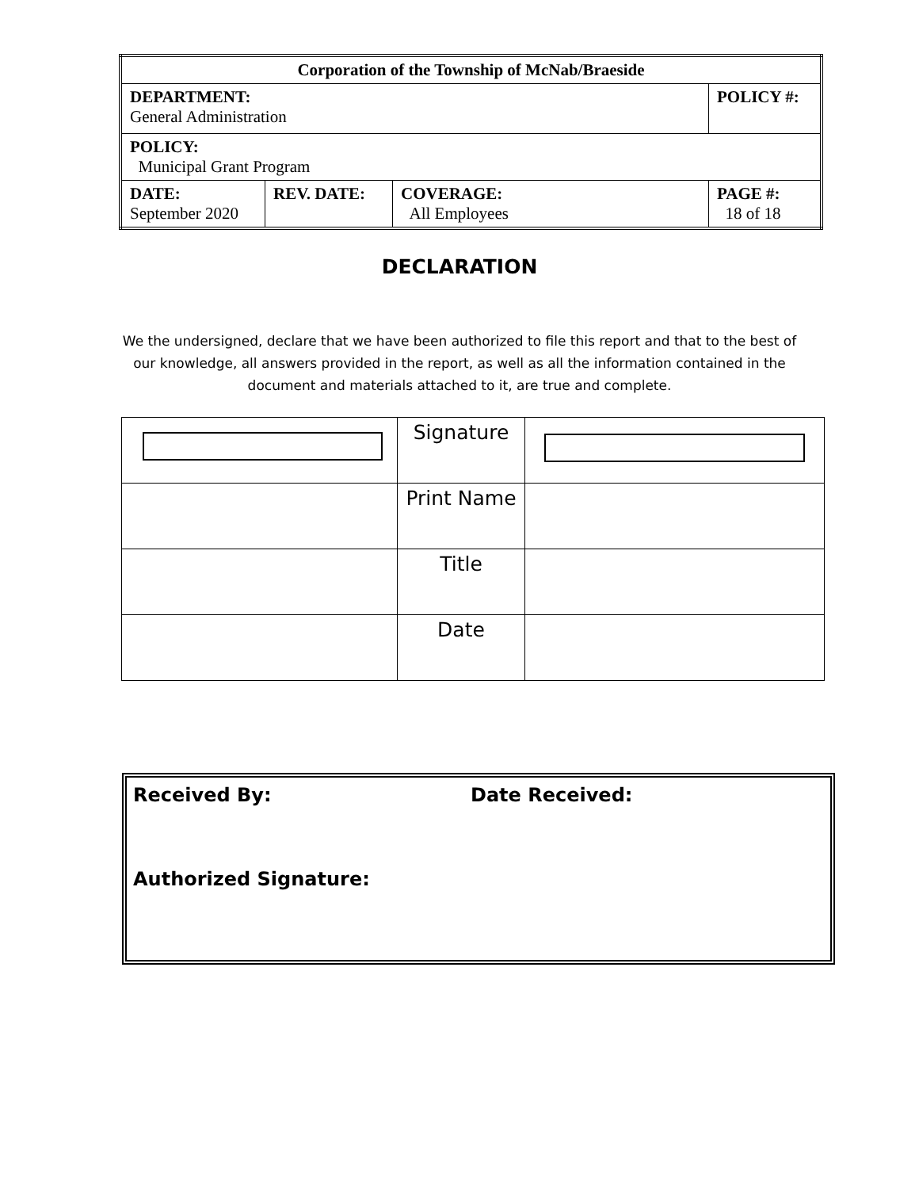| Corporation of the Township of McNab/Braeside | | | |
| DEPARTMENT: General Administration | | | POLICY #: |
| POLICY: Municipal Grant Program | | | |
| DATE: September 2020 | REV. DATE: | COVERAGE: All Employees | PAGE #: 18 of 18 |
DECLARATION
We the undersigned, declare that we have been authorized to file this report and that to the best of our knowledge, all answers provided in the report, as well as all the information contained in the document and materials attached to it, are true and complete.
| | Signature | |
| | Print Name | |
| | Title | |
| | Date | |
Received By: Date Received:
Authorized Signature: